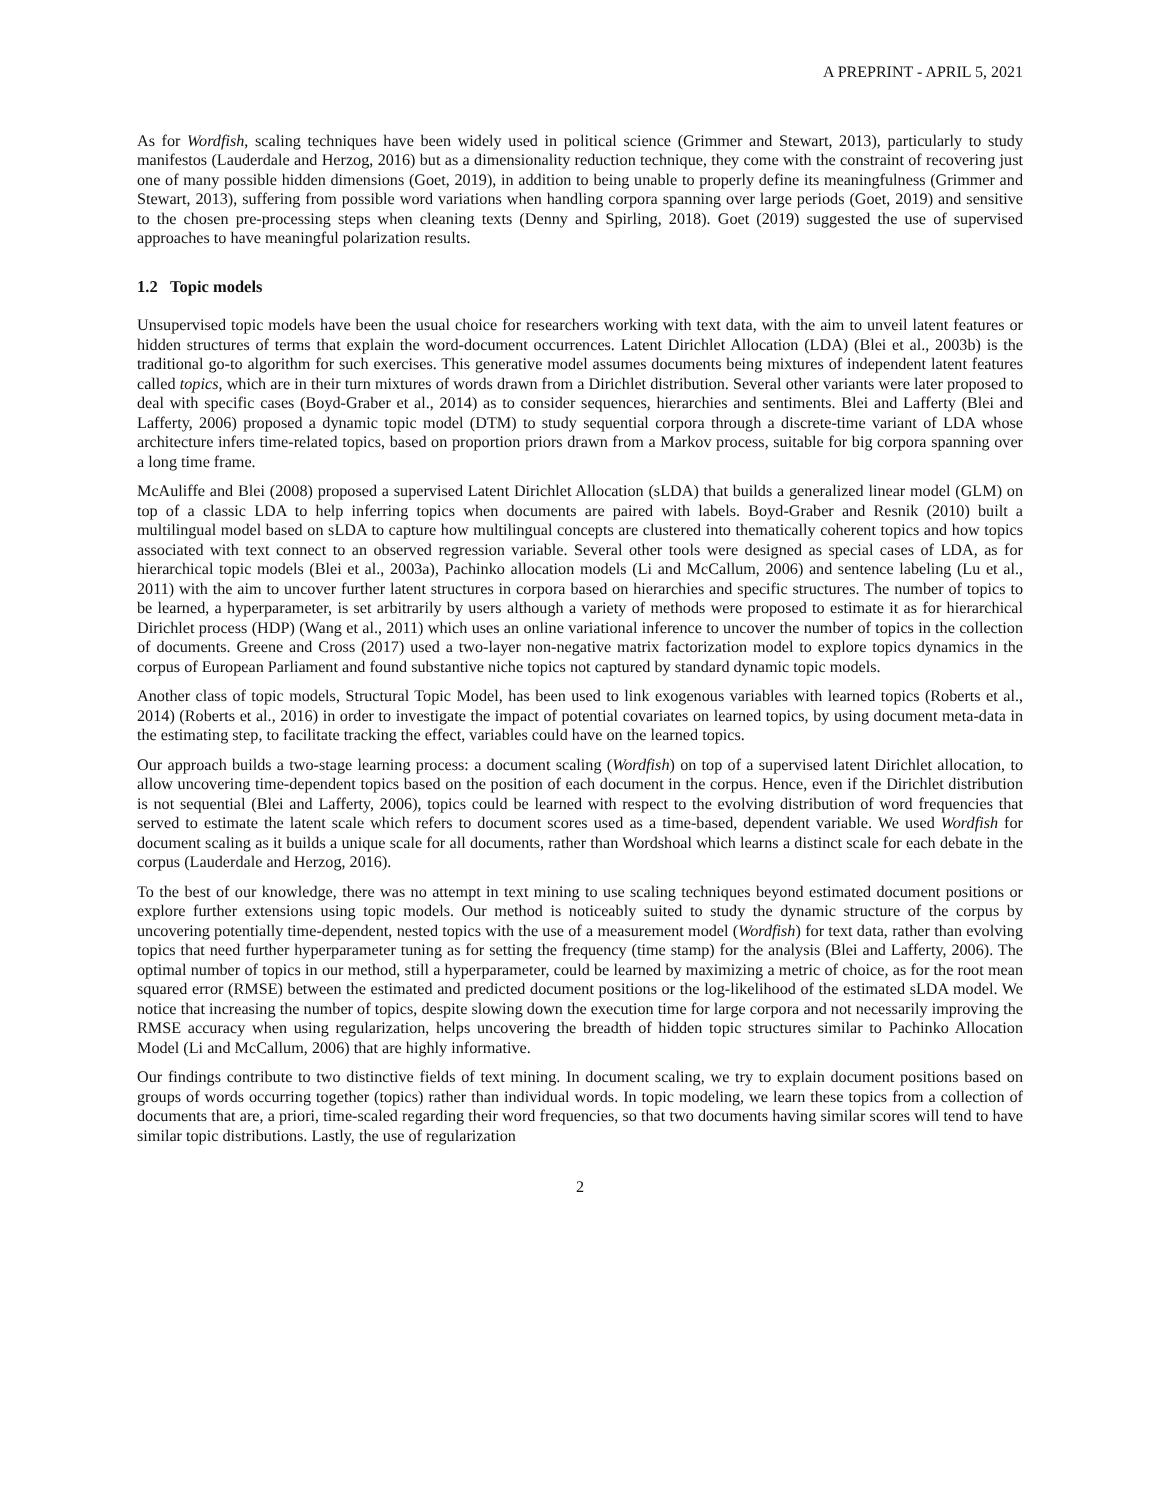A PREPRINT - APRIL 5, 2021
As for Wordfish, scaling techniques have been widely used in political science (Grimmer and Stewart, 2013), particularly to study manifestos (Lauderdale and Herzog, 2016) but as a dimensionality reduction technique, they come with the constraint of recovering just one of many possible hidden dimensions (Goet, 2019), in addition to being unable to properly define its meaningfulness (Grimmer and Stewart, 2013), suffering from possible word variations when handling corpora spanning over large periods (Goet, 2019) and sensitive to the chosen pre-processing steps when cleaning texts (Denny and Spirling, 2018). Goet (2019) suggested the use of supervised approaches to have meaningful polarization results.
1.2 Topic models
Unsupervised topic models have been the usual choice for researchers working with text data, with the aim to unveil latent features or hidden structures of terms that explain the word-document occurrences. Latent Dirichlet Allocation (LDA) (Blei et al., 2003b) is the traditional go-to algorithm for such exercises. This generative model assumes documents being mixtures of independent latent features called topics, which are in their turn mixtures of words drawn from a Dirichlet distribution. Several other variants were later proposed to deal with specific cases (Boyd-Graber et al., 2014) as to consider sequences, hierarchies and sentiments. Blei and Lafferty (Blei and Lafferty, 2006) proposed a dynamic topic model (DTM) to study sequential corpora through a discrete-time variant of LDA whose architecture infers time-related topics, based on proportion priors drawn from a Markov process, suitable for big corpora spanning over a long time frame.
McAuliffe and Blei (2008) proposed a supervised Latent Dirichlet Allocation (sLDA) that builds a generalized linear model (GLM) on top of a classic LDA to help inferring topics when documents are paired with labels. Boyd-Graber and Resnik (2010) built a multilingual model based on sLDA to capture how multilingual concepts are clustered into thematically coherent topics and how topics associated with text connect to an observed regression variable. Several other tools were designed as special cases of LDA, as for hierarchical topic models (Blei et al., 2003a), Pachinko allocation models (Li and McCallum, 2006) and sentence labeling (Lu et al., 2011) with the aim to uncover further latent structures in corpora based on hierarchies and specific structures. The number of topics to be learned, a hyperparameter, is set arbitrarily by users although a variety of methods were proposed to estimate it as for hierarchical Dirichlet process (HDP) (Wang et al., 2011) which uses an online variational inference to uncover the number of topics in the collection of documents. Greene and Cross (2017) used a two-layer non-negative matrix factorization model to explore topics dynamics in the corpus of European Parliament and found substantive niche topics not captured by standard dynamic topic models.
Another class of topic models, Structural Topic Model, has been used to link exogenous variables with learned topics (Roberts et al., 2014) (Roberts et al., 2016) in order to investigate the impact of potential covariates on learned topics, by using document meta-data in the estimating step, to facilitate tracking the effect, variables could have on the learned topics.
Our approach builds a two-stage learning process: a document scaling (Wordfish) on top of a supervised latent Dirichlet allocation, to allow uncovering time-dependent topics based on the position of each document in the corpus. Hence, even if the Dirichlet distribution is not sequential (Blei and Lafferty, 2006), topics could be learned with respect to the evolving distribution of word frequencies that served to estimate the latent scale which refers to document scores used as a time-based, dependent variable. We used Wordfish for document scaling as it builds a unique scale for all documents, rather than Wordshoal which learns a distinct scale for each debate in the corpus (Lauderdale and Herzog, 2016).
To the best of our knowledge, there was no attempt in text mining to use scaling techniques beyond estimated document positions or explore further extensions using topic models. Our method is noticeably suited to study the dynamic structure of the corpus by uncovering potentially time-dependent, nested topics with the use of a measurement model (Wordfish) for text data, rather than evolving topics that need further hyperparameter tuning as for setting the frequency (time stamp) for the analysis (Blei and Lafferty, 2006). The optimal number of topics in our method, still a hyperparameter, could be learned by maximizing a metric of choice, as for the root mean squared error (RMSE) between the estimated and predicted document positions or the log-likelihood of the estimated sLDA model. We notice that increasing the number of topics, despite slowing down the execution time for large corpora and not necessarily improving the RMSE accuracy when using regularization, helps uncovering the breadth of hidden topic structures similar to Pachinko Allocation Model (Li and McCallum, 2006) that are highly informative.
Our findings contribute to two distinctive fields of text mining. In document scaling, we try to explain document positions based on groups of words occurring together (topics) rather than individual words. In topic modeling, we learn these topics from a collection of documents that are, a priori, time-scaled regarding their word frequencies, so that two documents having similar scores will tend to have similar topic distributions. Lastly, the use of regularization
2